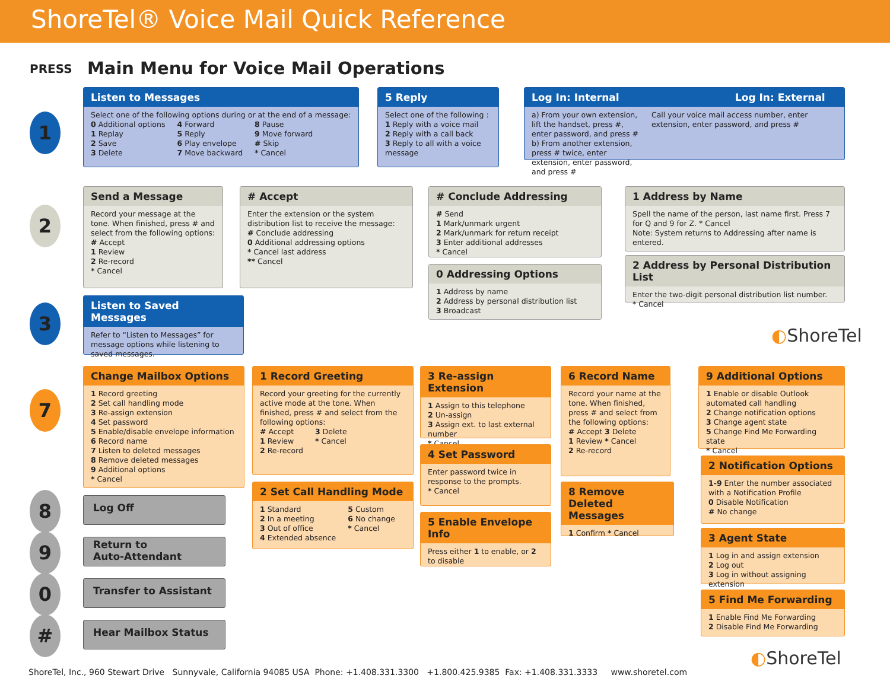ShoreTel® Voice Mail Quick Reference
PRESS
Main Menu for Voice Mail Operations
1
2
3
7
8
9
0
#
Listen to Messages
Select one of the following options during or at the end of a message:
0 Additional options
1 Replay
2 Save
3 Delete
4 Forward
5 Reply
6 Play envelope
7 Move backward
8 Pause
9 Move forward
# Skip
* Cancel
5 Reply
Select one of the following :
1 Reply with a voice mail
2 Reply with a call back
3 Reply to all with a voice message
Log In: Internal Log In: External
a) From your own extension, lift the handset, press #, enter password, and press #
b) From another extension, press # twice, enter extension, enter password, and press #
Call your voice mail access number, enter extension, enter password, and press #
Send a Message
Record your message at the tone. When finished, press # and select from the following options:
# Accept
1 Review
2 Re-record
* Cancel
# Accept
Enter the extension or the system distribution list to receive the message:
# Conclude addressing
0 Additional addressing options
* Cancel last address
** Cancel
# Conclude Addressing
# Send
1 Mark/unmark urgent
2 Mark/unmark for return receipt
3 Enter additional addresses
* Cancel
0 Addressing Options
1 Address by name
2 Address by personal distribution list
3 Broadcast
1 Address by Name
Spell the name of the person, last name first. Press 7 for Q and 9 for Z. * Cancel
Note: System returns to Addressing after name is entered.
2 Address by Personal Distribution List
Enter the two-digit personal distribution list number.
* Cancel
Listen to Saved Messages
Refer to “Listen to Messages” for message options while listening to saved messages.
◐ShoreTel
Change Mailbox Options
1 Record greeting
2 Set call handling mode
3 Re-assign extension
4 Set password
5 Enable/disable envelope information
6 Record name
7 Listen to deleted messages
8 Remove deleted messages
9 Additional options
* Cancel
1 Record Greeting
Record your greeting for the currently active mode at the tone. When finished, press # and select from the following options:
# Accept
1 Review
2 Re-record
3 Delete
* Cancel
2 Set Call Handling Mode
1 Standard
2 In a meeting
3 Out of office
4 Extended absence
5 Custom
6 No change
* Cancel
3 Re-assign Extension
1 Assign to this telephone
2 Un-assign
3 Assign ext. to last external number
* Cancel
4 Set Password
Enter password twice in response to the prompts.
* Cancel
5 Enable Envelope Info
Press either 1 to enable, or 2 to disable
6 Record Name
Record your name at the tone. When finished, press # and select from the following options:
# Accept 3 Delete
1 Review * Cancel
2 Re-record
8 Remove Deleted Messages
1 Confirm * Cancel
9 Additional Options
1 Enable or disable Outlook automated call handling
2 Change notification options
3 Change agent state
5 Change Find Me Forwarding state
* Cancel
2 Notification Options
1-9 Enter the number associated with a Notification Profile
0 Disable Notification
# No change
3 Agent State
1 Log in and assign extension
2 Log out
3 Log in without assigning extension
5 Find Me Forwarding
1 Enable Find Me Forwarding
2 Disable Find Me Forwarding
Log Off
Return to
Auto-Attendant
Transfer to Assistant
Hear Mailbox Status
◐ShoreTel
ShoreTel, Inc., 960 Stewart Drive Sunnyvale, California 94085 USA Phone: +1.408.331.3300 +1.800.425.9385 Fax: +1.408.331.3333 www.shoretel.com